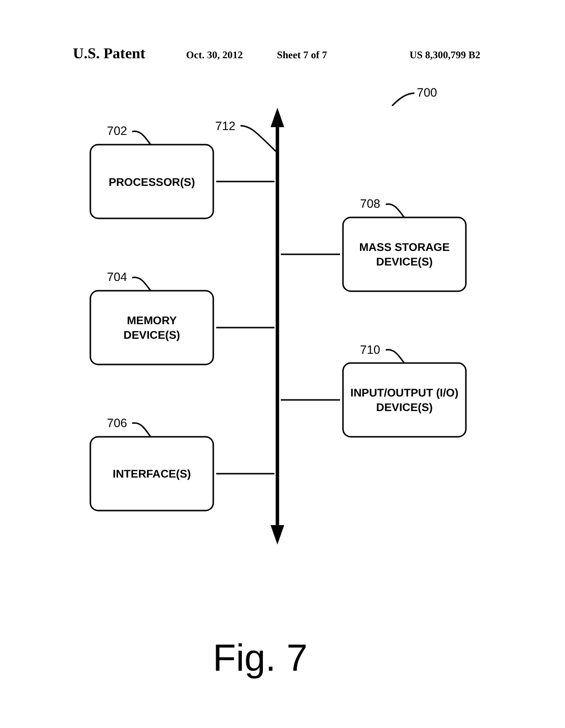U.S. Patent Oct. 30, 2012 Sheet 7 of 7 US 8,300,799 B2
702
704
706
708
710
712
700
PROCESSOR(S)
MEMORY
DEVICE(S)
INTERFACE(S)
MASS STORAGE
DEVICE(S)
INPUT/OUTPUT (I/O)
DEVICE(S)
Fig. 7